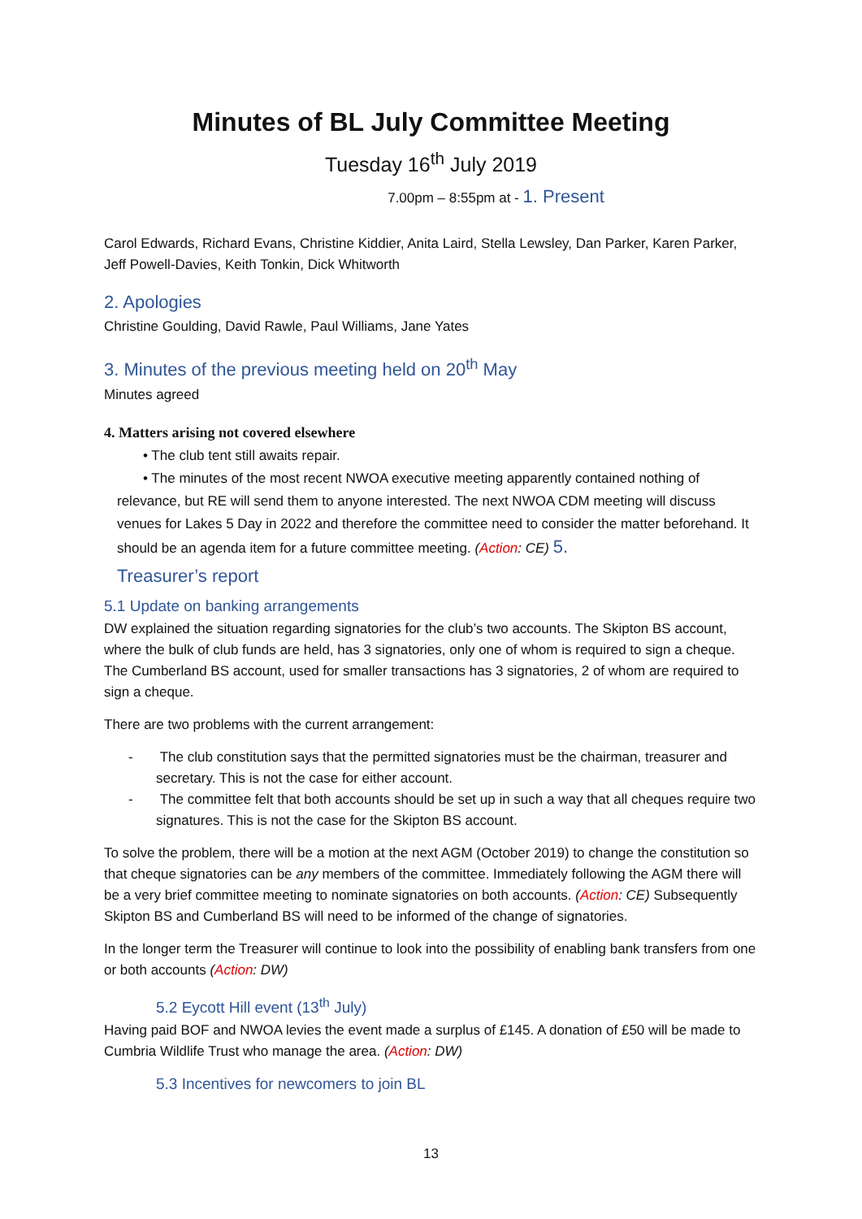Minutes of BL July Committee Meeting
Tuesday 16<sup>th</sup> July 2019
7.00pm – 8:55pm at - 1. Present
Carol Edwards, Richard Evans, Christine Kiddier, Anita Laird, Stella Lewsley, Dan Parker, Karen Parker, Jeff Powell-Davies, Keith Tonkin, Dick Whitworth
2. Apologies
Christine Goulding, David Rawle, Paul Williams, Jane Yates
3. Minutes of the previous meeting held on 20<sup>th</sup> May
Minutes agreed
4. Matters arising not covered elsewhere
• The club tent still awaits repair.
• The minutes of the most recent NWOA executive meeting apparently contained nothing of
relevance, but RE will send them to anyone interested. The next NWOA CDM meeting will discuss venues for Lakes 5 Day in 2022 and therefore the committee need to consider the matter beforehand. It should be an agenda item for a future committee meeting. (Action: CE) 5.
Treasurer’s report
5.1 Update on banking arrangements
DW explained the situation regarding signatories for the club’s two accounts. The Skipton BS account, where the bulk of club funds are held, has 3 signatories, only one of whom is required to sign a cheque. The Cumberland BS account, used for smaller transactions has 3 signatories, 2 of whom are required to sign a cheque.
There are two problems with the current arrangement:
- The club constitution says that the permitted signatories must be the chairman, treasurer and secretary. This is not the case for either account.
- The committee felt that both accounts should be set up in such a way that all cheques require two signatures. This is not the case for the Skipton BS account.
To solve the problem, there will be a motion at the next AGM (October 2019) to change the constitution so that cheque signatories can be any members of the committee. Immediately following the AGM there will be a very brief committee meeting to nominate signatories on both accounts. (Action: CE) Subsequently Skipton BS and Cumberland BS will need to be informed of the change of signatories.
In the longer term the Treasurer will continue to look into the possibility of enabling bank transfers from one or both accounts (Action: DW)
5.2 Eycott Hill event (13<sup>th</sup> July)
Having paid BOF and NWOA levies the event made a surplus of £145. A donation of £50 will be made to Cumbria Wildlife Trust who manage the area. (Action: DW)
5.3 Incentives for newcomers to join BL
13